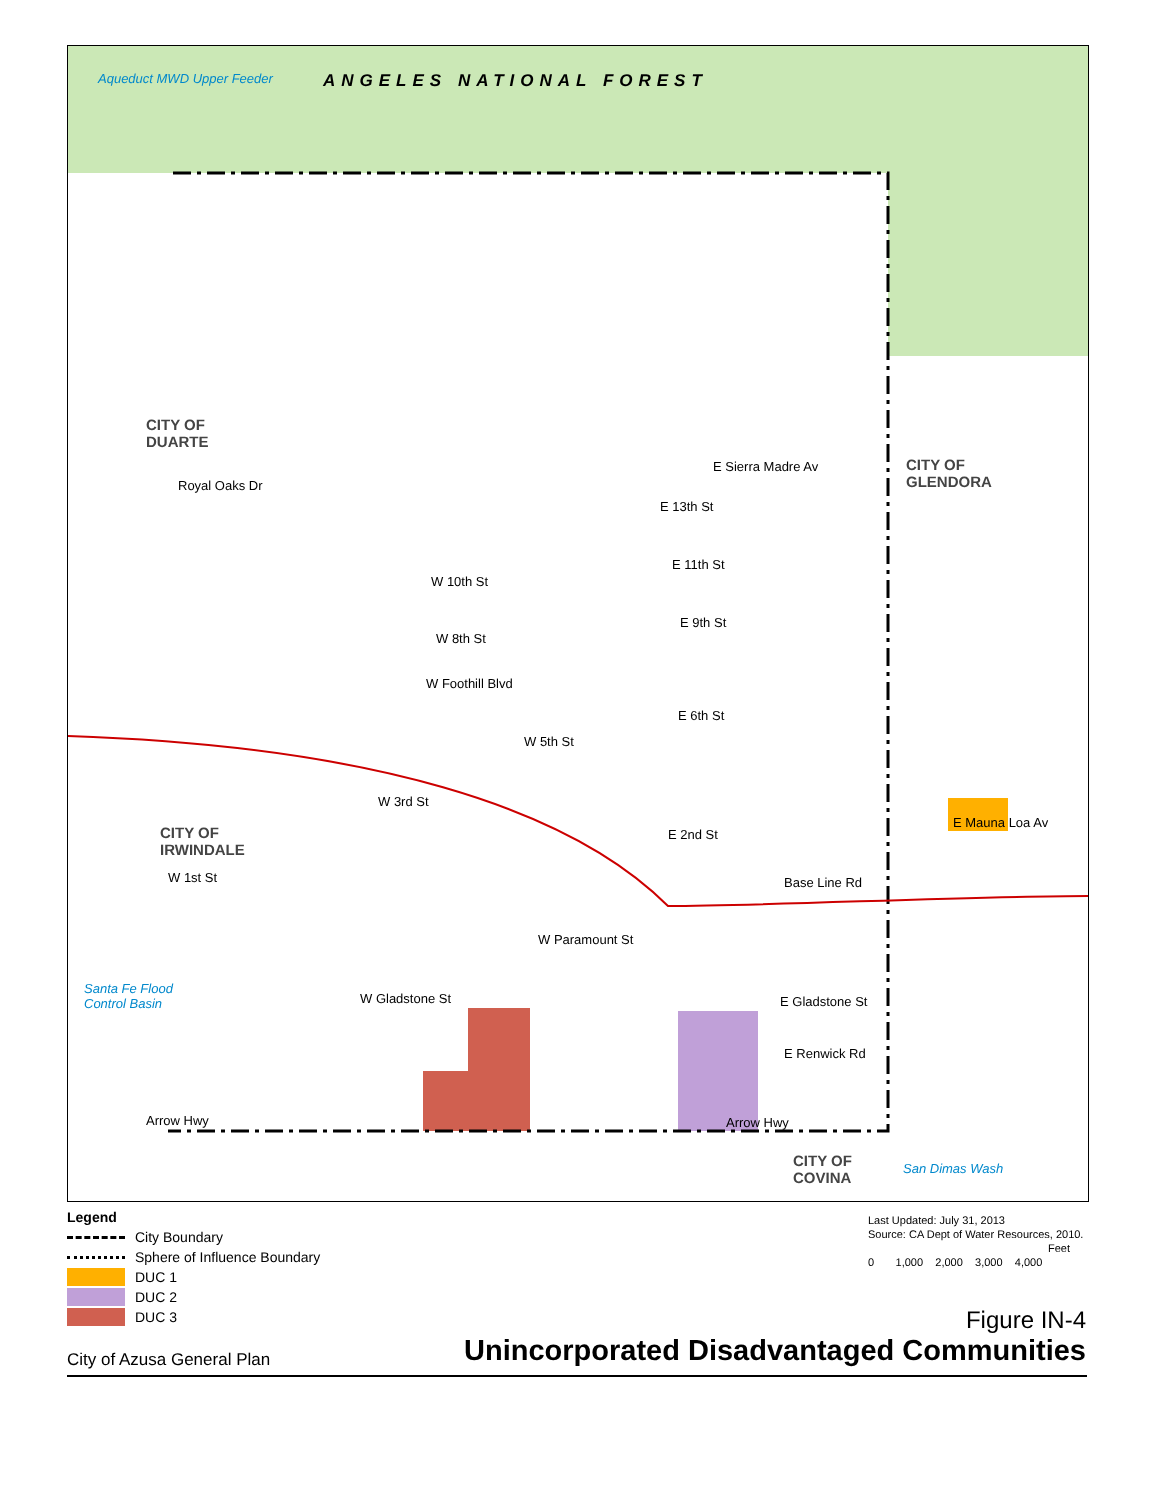ANGELES NATIONAL FOREST
Aqueduct MWD Upper Feeder
CITY OF
DUARTE
CITY OF
GLENDORA
CITY OF
IRWINDALE
CITY OF
COVINA
E Sierra Madre Av
Royal Oaks Dr
E 13th St
E 11th St
W 10th St
E 9th St
W 8th St
W Foothill Blvd
E 6th St
W 5th St
W 3rd St
E 2nd St
E Mauna Loa Av
W 1st St Base Line Rd
W Paramount St
W Gladstone St E Gladstone St
E Renwick Rd
Arrow Hwy Arrow Hwy
Santa Fe Flood
Control Basin
San Dimas Wash
Legend
City Boundary
Sphere of Influence Boundary
DUC 1
DUC 2
DUC 3
Last Updated: July 31, 2013
Source: CA Dept of Water Resources, 2010.
Feet
0 1,000 2,000 3,000 4,000
Figure IN-4
Unincorporated Disadvantaged Communities
City of Azusa General Plan